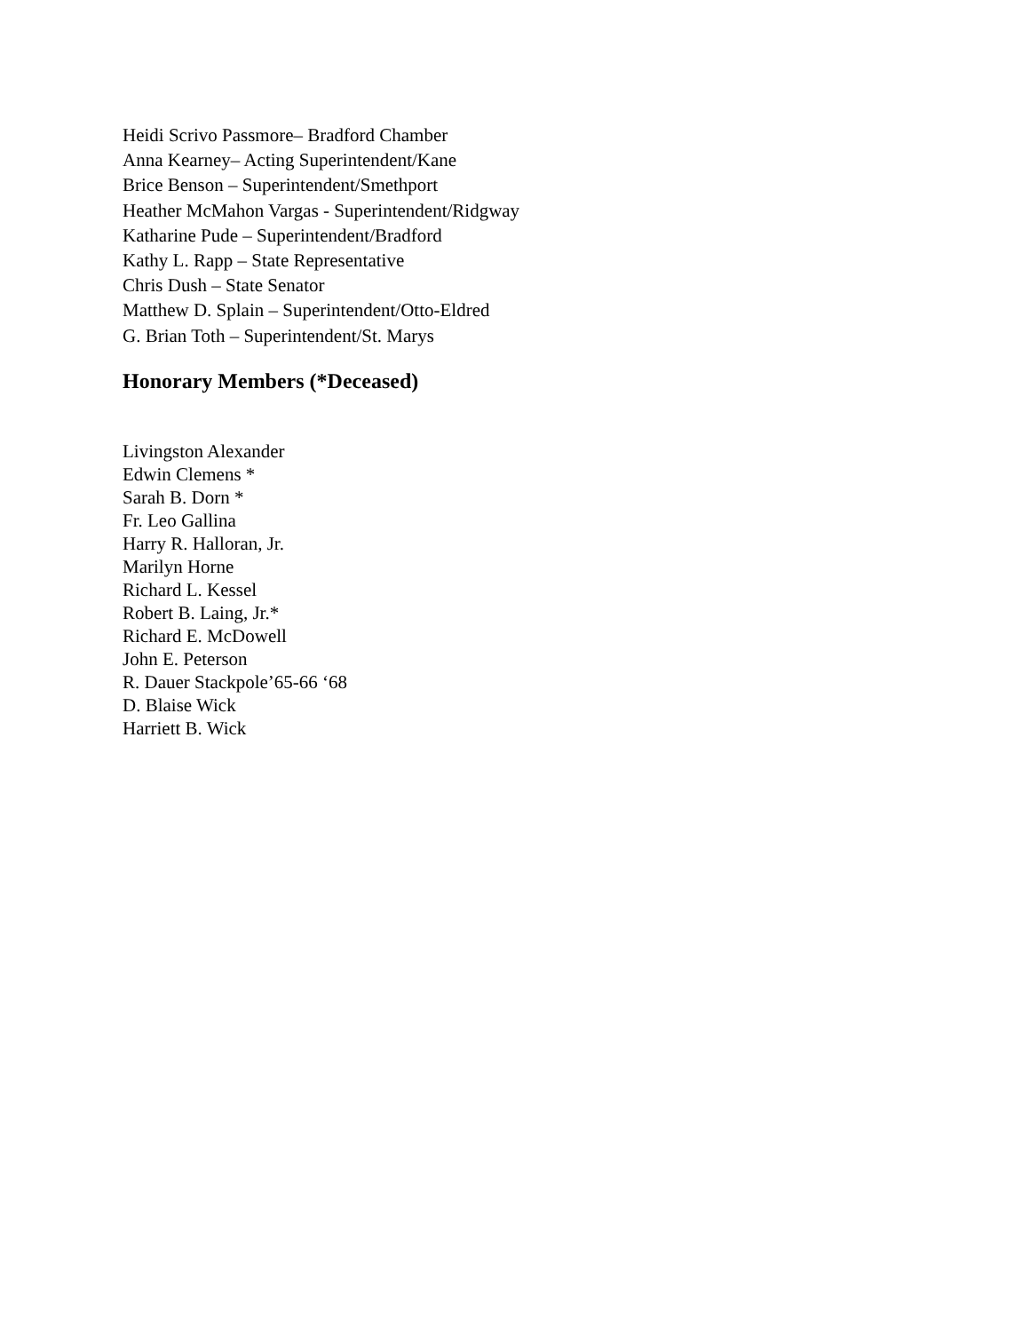Heidi Scrivo Passmore– Bradford Chamber
Anna Kearney– Acting Superintendent/Kane
Brice Benson – Superintendent/Smethport
Heather McMahon Vargas - Superintendent/Ridgway
Katharine Pude – Superintendent/Bradford
Kathy L. Rapp – State Representative
Chris Dush – State Senator
Matthew D. Splain – Superintendent/Otto-Eldred
G. Brian Toth – Superintendent/St. Marys
Honorary Members (*Deceased)
Livingston Alexander
Edwin Clemens *
Sarah B. Dorn *
Fr. Leo Gallina
Harry R. Halloran, Jr.
Marilyn Horne
Richard L. Kessel
Robert B. Laing, Jr.*
Richard E. McDowell
John E. Peterson
R. Dauer Stackpole’65-66 ‘68
D. Blaise Wick
Harriett B. Wick